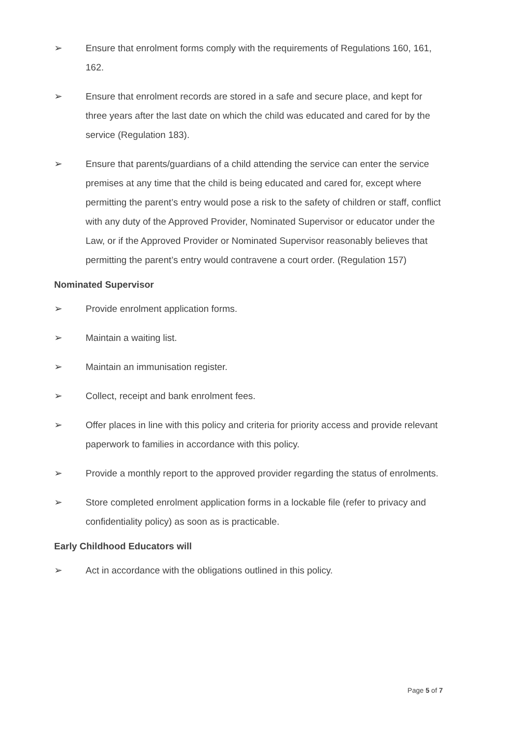➢ Ensure that enrolment forms comply with the requirements of Regulations 160, 161, 162.
➢ Ensure that enrolment records are stored in a safe and secure place, and kept for three years after the last date on which the child was educated and cared for by the service (Regulation 183).
➢ Ensure that parents/guardians of a child attending the service can enter the service premises at any time that the child is being educated and cared for, except where permitting the parent’s entry would pose a risk to the safety of children or staff, conflict with any duty of the Approved Provider, Nominated Supervisor or educator under the Law, or if the Approved Provider or Nominated Supervisor reasonably believes that permitting the parent’s entry would contravene a court order. (Regulation 157)
Nominated Supervisor
➢ Provide enrolment application forms.
➢ Maintain a waiting list.
➢ Maintain an immunisation register.
➢ Collect, receipt and bank enrolment fees.
➢ Offer places in line with this policy and criteria for priority access and provide relevant paperwork to families in accordance with this policy.
➢ Provide a monthly report to the approved provider regarding the status of enrolments.
➢ Store completed enrolment application forms in a lockable file (refer to privacy and confidentiality policy) as soon as is practicable.
Early Childhood Educators will
➢ Act in accordance with the obligations outlined in this policy.
Page 5 of 7